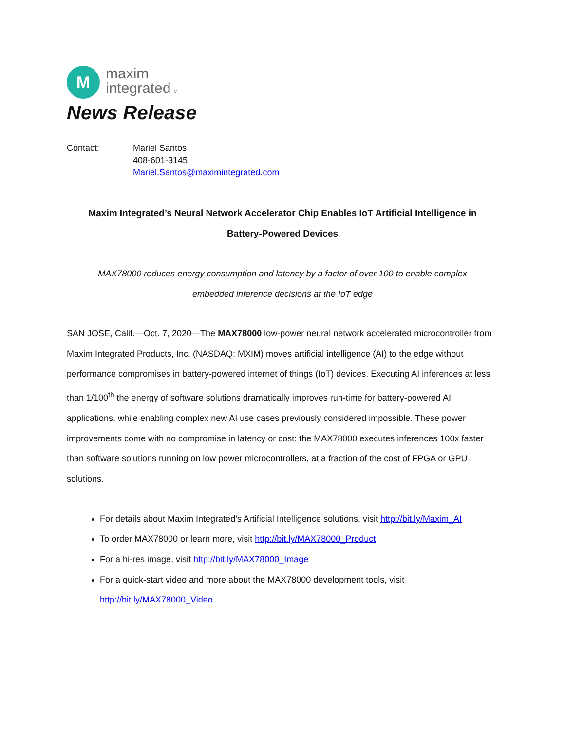M
maxim
integratedTM
News Release
Contact: Mariel Santos
408-601-3145
Mariel.Santos@maximintegrated.com
Maxim Integrated’s Neural Network Accelerator Chip Enables IoT Artificial Intelligence in
Battery-Powered Devices
MAX78000 reduces energy consumption and latency by a factor of over 100 to enable complex
embedded inference decisions at the IoT edge
SAN JOSE, Calif.—Oct. 7, 2020—The MAX78000 low-power neural network accelerated microcontroller from Maxim Integrated Products, Inc. (NASDAQ: MXIM) moves artificial intelligence (AI) to the edge without performance compromises in battery-powered internet of things (IoT) devices. Executing AI inferences at less than 1/100<sup>th</sup> the energy of software solutions dramatically improves run-time for battery-powered AI applications, while enabling complex new AI use cases previously considered impossible. These power improvements come with no compromise in latency or cost: the MAX78000 executes inferences 100x faster than software solutions running on low power microcontrollers, at a fraction of the cost of FPGA or GPU solutions.
For details about Maxim Integrated’s Artificial Intelligence solutions, visit http://bit.ly/Maxim_AI
To order MAX78000 or learn more, visit http://bit.ly/MAX78000_Product
For a hi-res image, visit http://bit.ly/MAX78000_Image
For a quick-start video and more about the MAX78000 development tools, visit http://bit.ly/MAX78000_Video